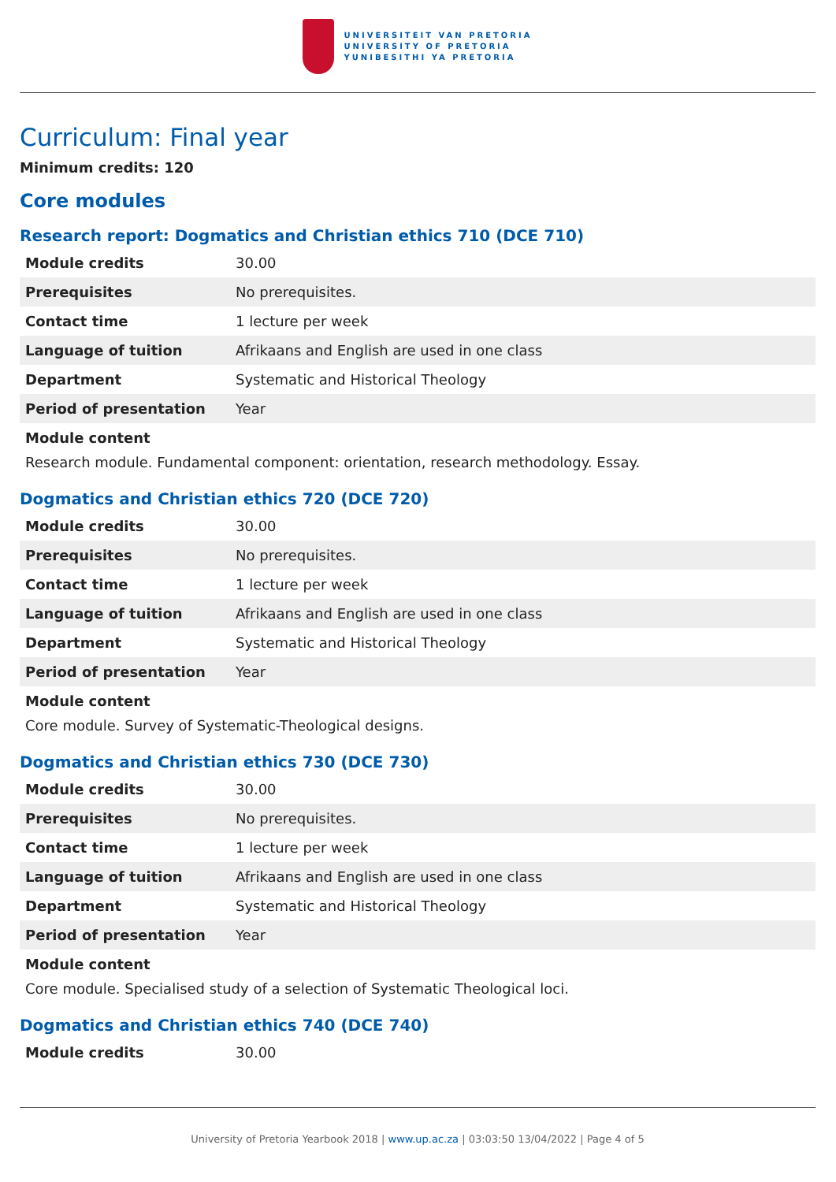UNIVERSITEIT VAN PRETORIA
UNIVERSITY OF PRETORIA
YUNIBESITHI YA PRETORIA
Curriculum: Final year
Minimum credits: 120
Core modules
Research report: Dogmatics and Christian ethics 710 (DCE 710)
| Module credits | 30.00 |
| Prerequisites | No prerequisites. |
| Contact time | 1 lecture per week |
| Language of tuition | Afrikaans and English are used in one class |
| Department | Systematic and Historical Theology |
| Period of presentation | Year |
Module content
Research module. Fundamental component: orientation, research methodology. Essay.
Dogmatics and Christian ethics 720 (DCE 720)
| Module credits | 30.00 |
| Prerequisites | No prerequisites. |
| Contact time | 1 lecture per week |
| Language of tuition | Afrikaans and English are used in one class |
| Department | Systematic and Historical Theology |
| Period of presentation | Year |
Module content
Core module. Survey of Systematic-Theological designs.
Dogmatics and Christian ethics 730 (DCE 730)
| Module credits | 30.00 |
| Prerequisites | No prerequisites. |
| Contact time | 1 lecture per week |
| Language of tuition | Afrikaans and English are used in one class |
| Department | Systematic and Historical Theology |
| Period of presentation | Year |
Module content
Core module. Specialised study of a selection of Systematic Theological loci.
Dogmatics and Christian ethics 740 (DCE 740)
| Module credits | 30.00 |
University of Pretoria Yearbook 2018 | www.up.ac.za | 03:03:50 13/04/2022 | Page 4 of 5